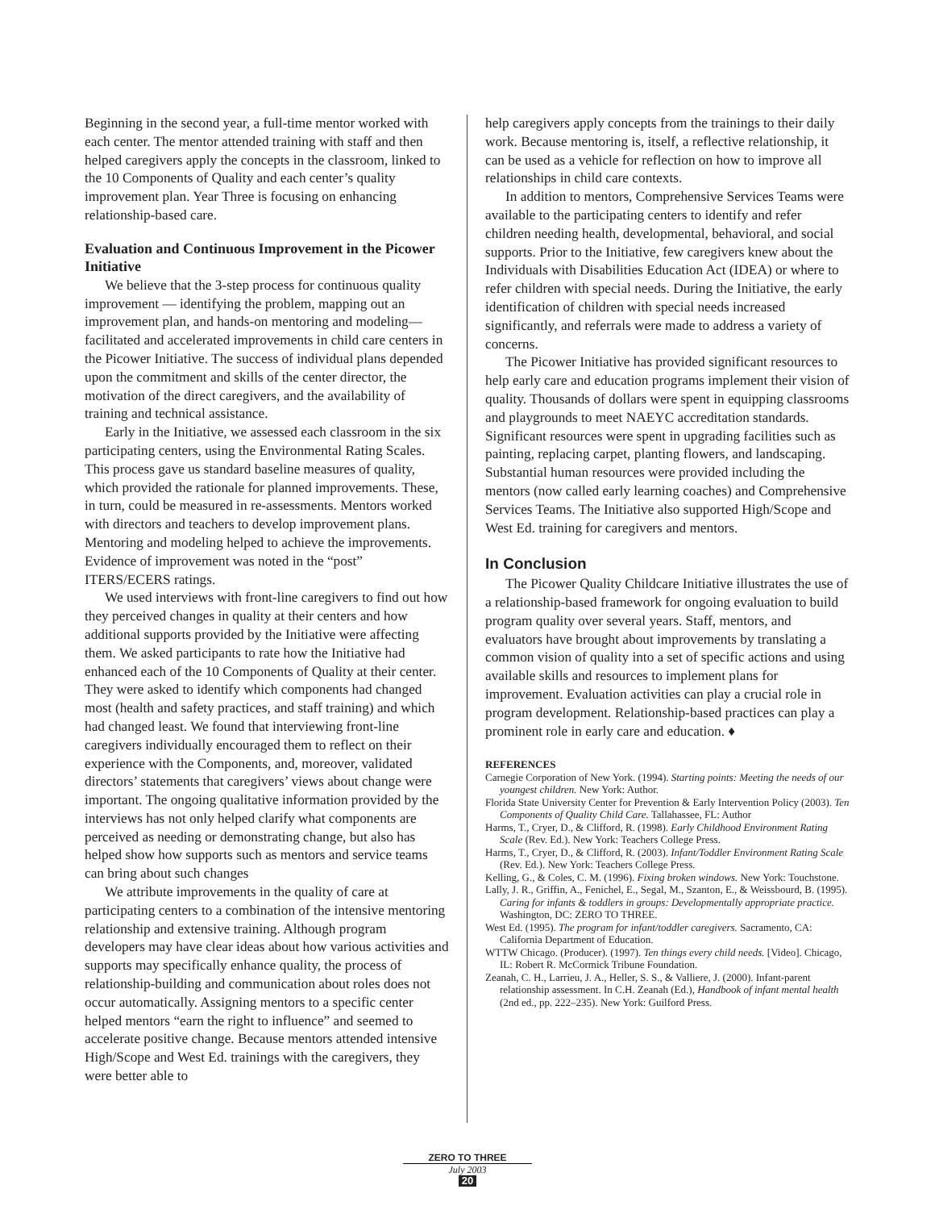Beginning in the second year, a full-time mentor worked with each center. The mentor attended training with staff and then helped caregivers apply the concepts in the classroom, linked to the 10 Components of Quality and each center’s quality improvement plan. Year Three is focusing on enhancing relationship-based care.
Evaluation and Continuous Improvement in the Picower Initiative
We believe that the 3-step process for continuous quality improvement — identifying the problem, mapping out an improvement plan, and hands-on mentoring and modeling—facilitated and accelerated improvements in child care centers in the Picower Initiative. The success of individual plans depended upon the commitment and skills of the center director, the motivation of the direct caregivers, and the availability of training and technical assistance.
Early in the Initiative, we assessed each classroom in the six participating centers, using the Environmental Rating Scales. This process gave us standard baseline measures of quality, which provided the rationale for planned improvements. These, in turn, could be measured in re-assessments. Mentors worked with directors and teachers to develop improvement plans. Mentoring and modeling helped to achieve the improvements. Evidence of improvement was noted in the “post” ITERS/ECERS ratings.
We used interviews with front-line caregivers to find out how they perceived changes in quality at their centers and how additional supports provided by the Initiative were affecting them. We asked participants to rate how the Initiative had enhanced each of the 10 Components of Quality at their center. They were asked to identify which components had changed most (health and safety practices, and staff training) and which had changed least. We found that interviewing front-line caregivers individually encouraged them to reflect on their experience with the Components, and, moreover, validated directors’ statements that caregivers’ views about change were important. The ongoing qualitative information provided by the interviews has not only helped clarify what components are perceived as needing or demonstrating change, but also has helped show how supports such as mentors and service teams can bring about such changes
We attribute improvements in the quality of care at participating centers to a combination of the intensive mentoring relationship and extensive training. Although program developers may have clear ideas about how various activities and supports may specifically enhance quality, the process of relationship-building and communication about roles does not occur automatically. Assigning mentors to a specific center helped mentors “earn the right to influence” and seemed to accelerate positive change. Because mentors attended intensive High/Scope and West Ed. trainings with the caregivers, they were better able to
help caregivers apply concepts from the trainings to their daily work. Because mentoring is, itself, a reflective relationship, it can be used as a vehicle for reflection on how to improve all relationships in child care contexts.
In addition to mentors, Comprehensive Services Teams were available to the participating centers to identify and refer children needing health, developmental, behavioral, and social supports. Prior to the Initiative, few caregivers knew about the Individuals with Disabilities Education Act (IDEA) or where to refer children with special needs. During the Initiative, the early identification of children with special needs increased significantly, and referrals were made to address a variety of concerns.
The Picower Initiative has provided significant resources to help early care and education programs implement their vision of quality. Thousands of dollars were spent in equipping classrooms and playgrounds to meet NAEYC accreditation standards. Significant resources were spent in upgrading facilities such as painting, replacing carpet, planting flowers, and landscaping. Substantial human resources were provided including the mentors (now called early learning coaches) and Comprehensive Services Teams. The Initiative also supported High/Scope and West Ed. training for caregivers and mentors.
In Conclusion
The Picower Quality Childcare Initiative illustrates the use of a relationship-based framework for ongoing evaluation to build program quality over several years. Staff, mentors, and evaluators have brought about improvements by translating a common vision of quality into a set of specific actions and using available skills and resources to implement plans for improvement. Evaluation activities can play a crucial role in program development. Relationship-based practices can play a prominent role in early care and education. ♦
REFERENCES
Carnegie Corporation of New York. (1994). Starting points: Meeting the needs of our youngest children. New York: Author.
Florida State University Center for Prevention & Early Intervention Policy (2003). Ten Components of Quality Child Care. Tallahassee, FL: Author
Harms, T., Cryer, D., & Clifford, R. (1998). Early Childhood Environment Rating Scale (Rev. Ed.). New York: Teachers College Press.
Harms, T., Cryer, D., & Clifford, R. (2003). Infant/Toddler Environment Rating Scale (Rev. Ed.). New York: Teachers College Press.
Kelling, G., & Coles, C. M. (1996). Fixing broken windows. New York: Touchstone.
Lally, J. R., Griffin, A., Fenichel, E., Segal, M., Szanton, E., & Weissbourd, B. (1995). Caring for infants & toddlers in groups: Developmentally appropriate practice. Washington, DC: ZERO TO THREE.
West Ed. (1995). The program for infant/toddler caregivers. Sacramento, CA: California Department of Education.
WTTW Chicago. (Producer). (1997). Ten things every child needs. [Video]. Chicago, IL: Robert R. McCormick Tribune Foundation.
Zeanah, C. H., Larrieu, J. A., Heller, S. S., & Valliere, J. (2000). Infant-parent relationship assessment. In C.H. Zeanah (Ed.), Handbook of infant mental health (2nd ed., pp. 222–235). New York: Guilford Press.
ZERO TO THREE
July 2003
20